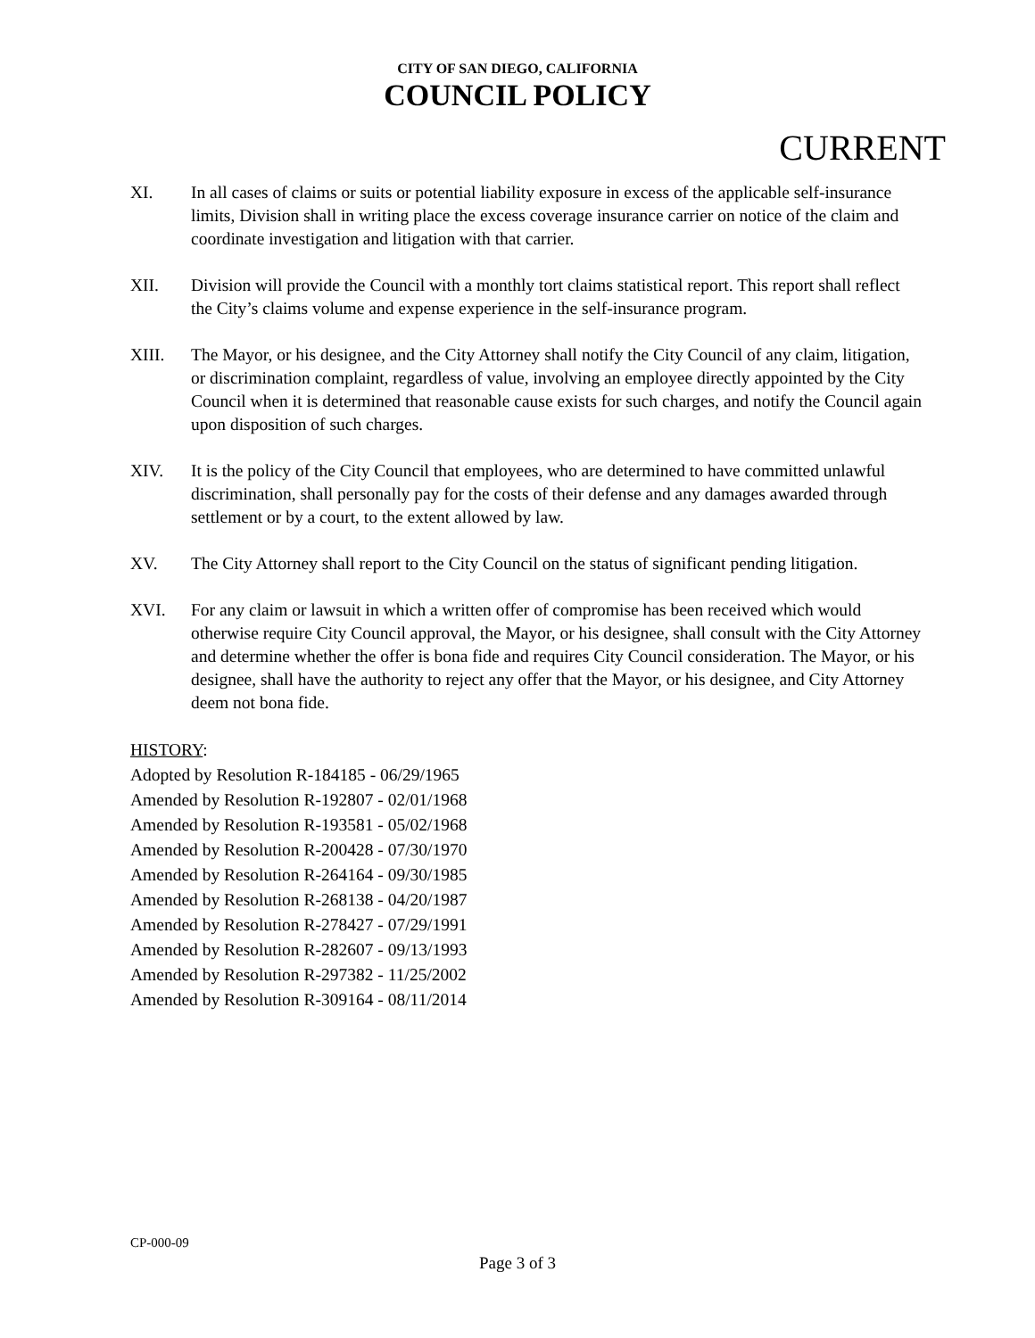CITY OF SAN DIEGO, CALIFORNIA
COUNCIL POLICY
CURRENT
XI. In all cases of claims or suits or potential liability exposure in excess of the applicable self-insurance limits, Division shall in writing place the excess coverage insurance carrier on notice of the claim and coordinate investigation and litigation with that carrier.
XII. Division will provide the Council with a monthly tort claims statistical report. This report shall reflect the City’s claims volume and expense experience in the self-insurance program.
XIII. The Mayor, or his designee, and the City Attorney shall notify the City Council of any claim, litigation, or discrimination complaint, regardless of value, involving an employee directly appointed by the City Council when it is determined that reasonable cause exists for such charges, and notify the Council again upon disposition of such charges.
XIV. It is the policy of the City Council that employees, who are determined to have committed unlawful discrimination, shall personally pay for the costs of their defense and any damages awarded through settlement or by a court, to the extent allowed by law.
XV. The City Attorney shall report to the City Council on the status of significant pending litigation.
XVI. For any claim or lawsuit in which a written offer of compromise has been received which would otherwise require City Council approval, the Mayor, or his designee, shall consult with the City Attorney and determine whether the offer is bona fide and requires City Council consideration. The Mayor, or his designee, shall have the authority to reject any offer that the Mayor, or his designee, and City Attorney deem not bona fide.
HISTORY:
Adopted by Resolution R-184185 - 06/29/1965
Amended by Resolution R-192807 - 02/01/1968
Amended by Resolution R-193581 - 05/02/1968
Amended by Resolution R-200428 - 07/30/1970
Amended by Resolution R-264164 - 09/30/1985
Amended by Resolution R-268138 - 04/20/1987
Amended by Resolution R-278427 - 07/29/1991
Amended by Resolution R-282607 - 09/13/1993
Amended by Resolution R-297382 - 11/25/2002
Amended by Resolution R-309164 - 08/11/2014
CP-000-09
Page 3 of 3